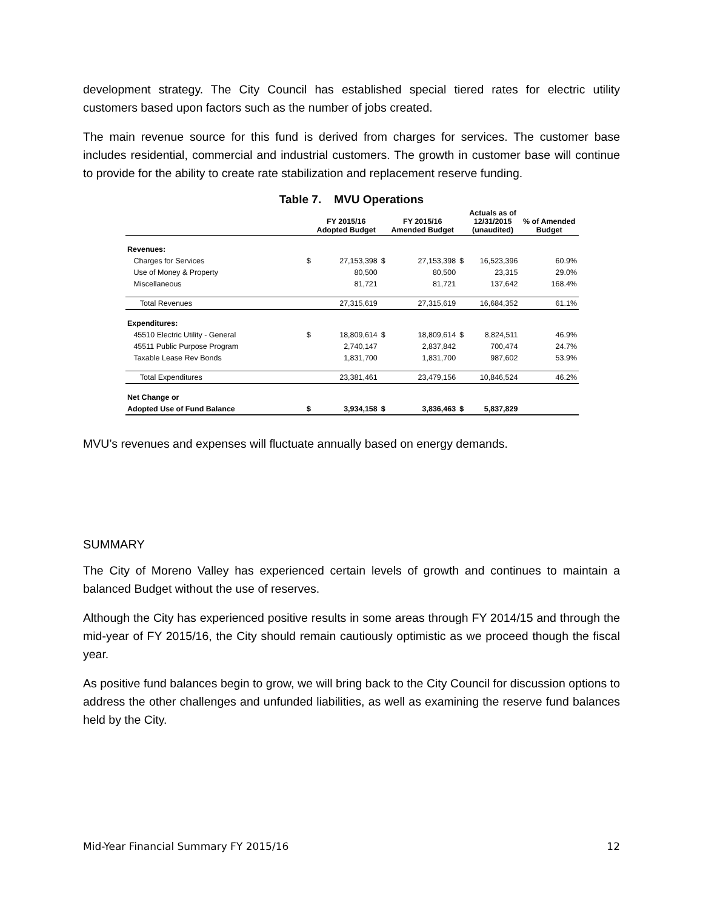development strategy. The City Council has established special tiered rates for electric utility customers based upon factors such as the number of jobs created.
The main revenue source for this fund is derived from charges for services. The customer base includes residential, commercial and industrial customers. The growth in customer base will continue to provide for the ability to create rate stabilization and replacement reserve funding.
Table 7. MVU Operations
| | | FY 2015/16 Adopted Budget | | FY 2015/16 Amended Budget | | Actuals as of 12/31/2015 (unaudited) | % of Amended Budget |
| --- | --- | --- | --- | --- | --- | --- | --- |
| Revenues: | | | | | | | |
| Charges for Services | $ | 27,153,398 | $ | 27,153,398 | $ | 16,523,396 | 60.9% |
| Use of Money & Property | | 80,500 | | 80,500 | | 23,315 | 29.0% |
| Miscellaneous | | 81,721 | | 81,721 | | 137,642 | 168.4% |
| Total Revenues | | 27,315,619 | | 27,315,619 | | 16,684,352 | 61.1% |
| Expenditures: | | | | | | | |
| 45510 Electric Utility - General | $ | 18,809,614 | $ | 18,809,614 | $ | 8,824,511 | 46.9% |
| 45511 Public Purpose Program | | 2,740,147 | | 2,837,842 | | 700,474 | 24.7% |
| Taxable Lease Rev Bonds | | 1,831,700 | | 1,831,700 | | 987,602 | 53.9% |
| Total Expenditures | | 23,381,461 | | 23,479,156 | | 10,846,524 | 46.2% |
| Net Change or | | | | | | | |
| Adopted Use of Fund Balance | $ | 3,934,158 | $ | 3,836,463 | $ | 5,837,829 | |
MVU’s revenues and expenses will fluctuate annually based on energy demands.
SUMMARY
The City of Moreno Valley has experienced certain levels of growth and continues to maintain a balanced Budget without the use of reserves.
Although the City has experienced positive results in some areas through FY 2014/15 and through the mid-year of FY 2015/16, the City should remain cautiously optimistic as we proceed though the fiscal year.
As positive fund balances begin to grow, we will bring back to the City Council for discussion options to address the other challenges and unfunded liabilities, as well as examining the reserve fund balances held by the City.
Mid-Year Financial Summary FY 2015/16 12